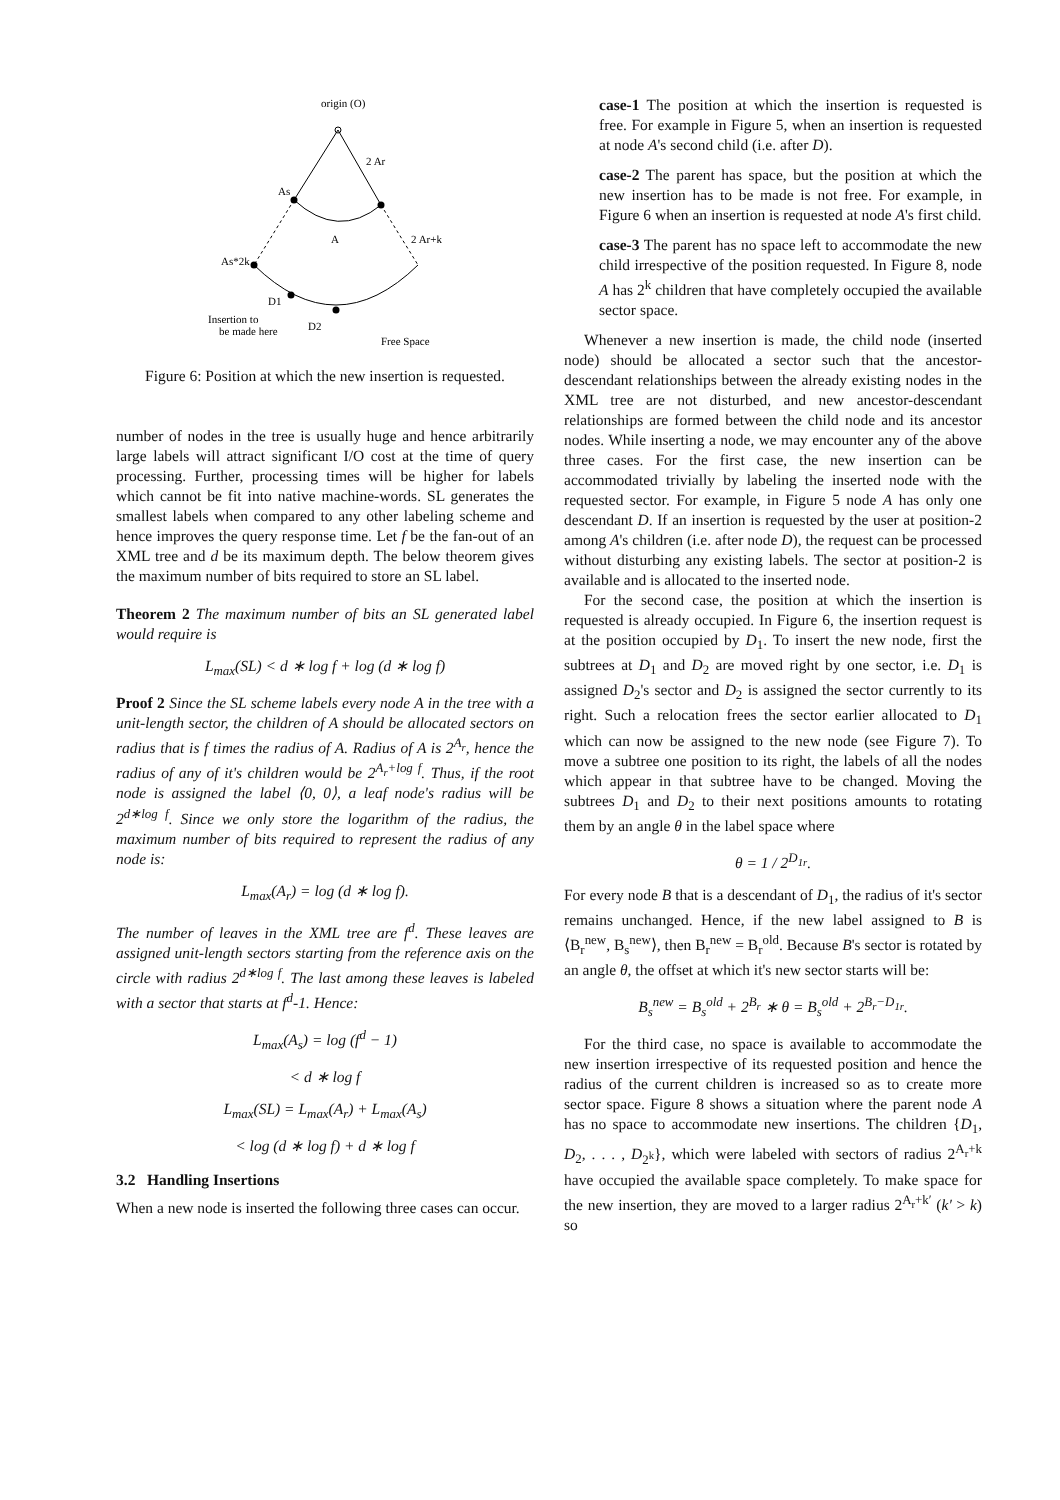origin (O)
2 Ar
As
A
2 Ar+k
As*2k
D1
D2
Insertion to
be made here
Free Space
Figure 6: Position at which the new insertion is requested.
number of nodes in the tree is usually huge and hence arbitrarily large labels will attract significant I/O cost at the time of query processing. Further, processing times will be higher for labels which cannot be fit into native machine-words. SL generates the smallest labels when compared to any other labeling scheme and hence improves the query response time. Let f be the fan-out of an XML tree and d be its maximum depth. The below theorem gives the maximum number of bits required to store an SL label.
Theorem 2 The maximum number of bits an SL generated label would require is
L<sub>max</sub>(SL) < d ∗ log f + log (d ∗ log f)
Proof 2 Since the SL scheme labels every node A in the tree with a unit-length sector, the children of A should be allocated sectors on radius that is f times the radius of A. Radius of A is 2<sup>A<sub>r</sub></sup>, hence the radius of any of it's children would be 2<sup>A<sub>r</sub>+log f</sup>. Thus, if the root node is assigned the label ⟨0, 0⟩, a leaf node's radius will be 2<sup>d∗log f</sup>. Since we only store the logarithm of the radius, the maximum number of bits required to represent the radius of any node is:
L<sub>max</sub>(A<sub>r</sub>) = log (d ∗ log f).
The number of leaves in the XML tree are f<sup>d</sup>. These leaves are assigned unit-length sectors starting from the reference axis on the circle with radius 2<sup>d∗log f</sup>. The last among these leaves is labeled with a sector that starts at f<sup>d</sup>-1. Hence:
L<sub>max</sub>(A<sub>s</sub>) = log (f<sup>d</sup> − 1)
< d ∗ log f
L<sub>max</sub>(SL) = L<sub>max</sub>(A<sub>r</sub>) + L<sub>max</sub>(A<sub>s</sub>)
< log (d ∗ log f) + d ∗ log f
3.2 Handling Insertions
When a new node is inserted the following three cases can occur.
case-1 The position at which the insertion is requested is free. For example in Figure 5, when an insertion is requested at node A's second child (i.e. after D).
case-2 The parent has space, but the position at which the new insertion has to be made is not free. For example, in Figure 6 when an insertion is requested at node A's first child.
case-3 The parent has no space left to accommodate the new child irrespective of the position requested. In Figure 8, node A has 2<sup>k</sup> children that have completely occupied the available sector space.
Whenever a new insertion is made, the child node (inserted node) should be allocated a sector such that the ancestor-descendant relationships between the already existing nodes in the XML tree are not disturbed, and new ancestor-descendant relationships are formed between the child node and its ancestor nodes. While inserting a node, we may encounter any of the above three cases. For the first case, the new insertion can be accommodated trivially by labeling the inserted node with the requested sector. For example, in Figure 5 node A has only one descendant D. If an insertion is requested by the user at position-2 among A's children (i.e. after node D), the request can be processed without disturbing any existing labels. The sector at position-2 is available and is allocated to the inserted node.
For the second case, the position at which the insertion is requested is already occupied. In Figure 6, the insertion request is at the position occupied by D<sub>1</sub>. To insert the new node, first the subtrees at D<sub>1</sub> and D<sub>2</sub> are moved right by one sector, i.e. D<sub>1</sub> is assigned D<sub>2</sub>'s sector and D<sub>2</sub> is assigned the sector currently to its right. Such a relocation frees the sector earlier allocated to D<sub>1</sub> which can now be assigned to the new node (see Figure 7). To move a subtree one position to its right, the labels of all the nodes which appear in that subtree have to be changed. Moving the subtrees D<sub>1</sub> and D<sub>2</sub> to their next positions amounts to rotating them by an angle θ in the label space where
θ = 1 / 2<sup>D<sub>1r</sub></sup>.
For every node B that is a descendant of D<sub>1</sub>, the radius of it's sector remains unchanged. Hence, if the new label assigned to B is ⟨B<sub>r</sub><sup>new</sup>, B<sub>s</sub><sup>new</sup>⟩, then B<sub>r</sub><sup>new</sup> = B<sub>r</sub><sup>old</sup>. Because B's sector is rotated by an angle θ, the offset at which it's new sector starts will be:
B<sub>s</sub><sup>new</sup> = B<sub>s</sub><sup>old</sup> + 2<sup>B<sub>r</sub></sup> ∗ θ = B<sub>s</sub><sup>old</sup> + 2<sup>B<sub>r</sub>−D<sub>1r</sub></sup>.
For the third case, no space is available to accommodate the new insertion irrespective of its requested position and hence the radius of the current children is increased so as to create more sector space. Figure 8 shows a situation where the parent node A has no space to accommodate new insertions. The children {D<sub>1</sub>, D<sub>2</sub>, . . . , D<sub>2<sup>k</sup></sub>}, which were labeled with sectors of radius 2<sup>A<sub>r</sub>+k</sup> have occupied the available space completely. To make space for the new insertion, they are moved to a larger radius 2<sup>A<sub>r</sub>+k′</sup> (k′ > k) so